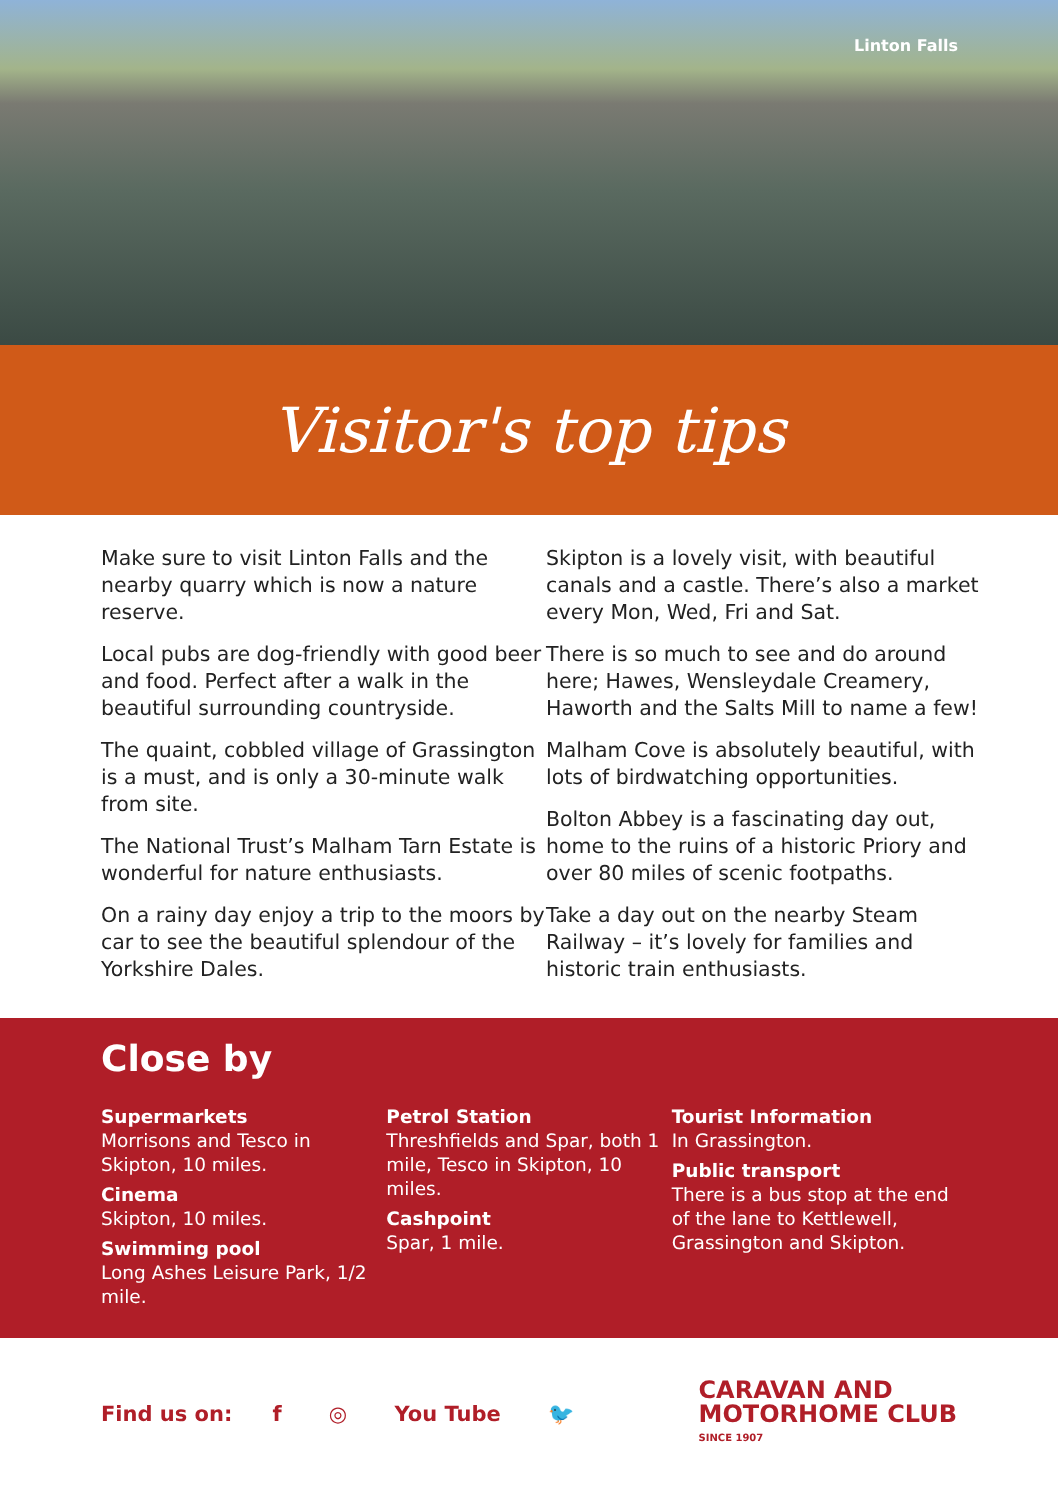Linton Falls
Visitor's top tips
Make sure to visit Linton Falls and the nearby quarry which is now a nature reserve.
Local pubs are dog-friendly with good beer and food. Perfect after a walk in the beautiful surrounding countryside.
The quaint, cobbled village of Grassington is a must, and is only a 30-minute walk from site.
The National Trust’s Malham Tarn Estate is wonderful for nature enthusiasts.
On a rainy day enjoy a trip to the moors by car to see the beautiful splendour of the Yorkshire Dales.
Skipton is a lovely visit, with beautiful canals and a castle. There’s also a market every Mon, Wed, Fri and Sat.
There is so much to see and do around here; Hawes, Wensleydale Creamery, Haworth and the Salts Mill to name a few!
Malham Cove is absolutely beautiful, with lots of birdwatching opportunities.
Bolton Abbey is a fascinating day out, home to the ruins of a historic Priory and over 80 miles of scenic footpaths.
Take a day out on the nearby Steam Railway – it’s lovely for families and historic train enthusiasts.
Close by
Supermarkets
Morrisons and Tesco in Skipton, 10 miles.
Cinema
Skipton, 10 miles.
Swimming pool
Long Ashes Leisure Park, 1/2 mile.
Petrol Station
Threshfields and Spar, both 1 mile, Tesco in Skipton, 10 miles.
Cashpoint
Spar, 1 mile.
Tourist Information
In Grassington.
Public transport
There is a bus stop at the end of the lane to Kettlewell, Grassington and Skipton.
Find us on: f ◎ You Tube 🐦
CARAVAN AND
MOTORHOME CLUB
SINCE 1907